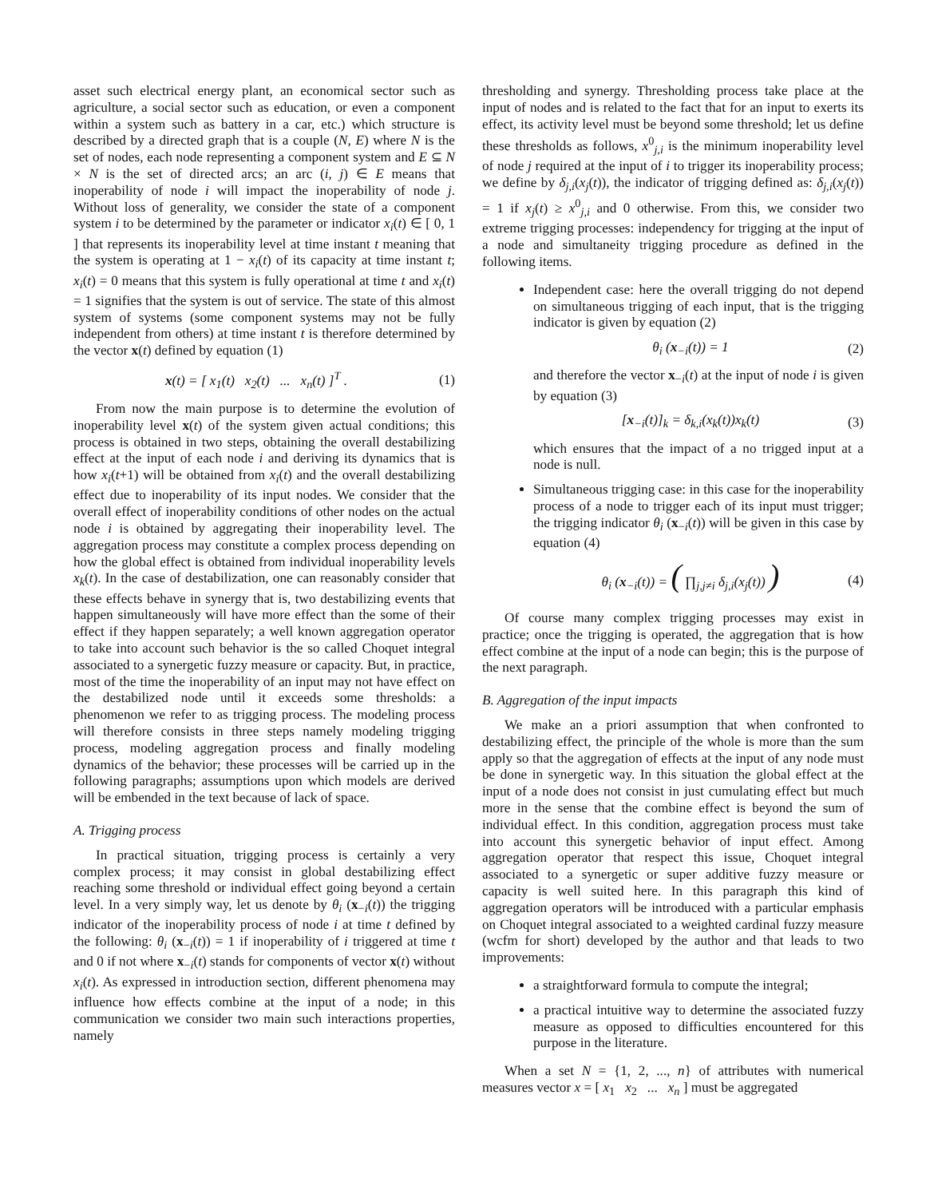asset such electrical energy plant, an economical sector such as agriculture, a social sector such as education, or even a component within a system such as battery in a car, etc.) which structure is described by a directed graph that is a couple (N, E) where N is the set of nodes, each node representing a component system and E ⊆ N × N is the set of directed arcs; an arc (i, j) ∈ E means that inoperability of node i will impact the inoperability of node j. Without loss of generality, we consider the state of a component system i to be determined by the parameter or indicator x<sub>i</sub>(t) ∈ [ 0, 1 ] that represents its inoperability level at time instant t meaning that the system is operating at 1 − x<sub>i</sub>(t) of its capacity at time instant t; x<sub>i</sub>(t) = 0 means that this system is fully operational at time t and x<sub>i</sub>(t) = 1 signifies that the system is out of service. The state of this almost system of systems (some component systems may not be fully independent from others) at time instant t is therefore determined by the vector x(t) defined by equation (1)
x(t) = [ x<sub>1</sub>(t) x<sub>2</sub>(t) ... x<sub>n</sub>(t) ]<sup>T</sup> . (1)
From now the main purpose is to determine the evolution of inoperability level x(t) of the system given actual conditions; this process is obtained in two steps, obtaining the overall destabilizing effect at the input of each node i and deriving its dynamics that is how x<sub>i</sub>(t+1) will be obtained from x<sub>i</sub>(t) and the overall destabilizing effect due to inoperability of its input nodes. We consider that the overall effect of inoperability conditions of other nodes on the actual node i is obtained by aggregating their inoperability level. The aggregation process may constitute a complex process depending on how the global effect is obtained from individual inoperability levels x<sub>k</sub>(t). In the case of destabilization, one can reasonably consider that these effects behave in synergy that is, two destabilizing events that happen simultaneously will have more effect than the some of their effect if they happen separately; a well known aggregation operator to take into account such behavior is the so called Choquet integral associated to a synergetic fuzzy measure or capacity. But, in practice, most of the time the inoperability of an input may not have effect on the destabilized node until it exceeds some thresholds: a phenomenon we refer to as trigging process. The modeling process will therefore consists in three steps namely modeling trigging process, modeling aggregation process and finally modeling dynamics of the behavior; these processes will be carried up in the following paragraphs; assumptions upon which models are derived will be embended in the text because of lack of space.
A. Trigging process
In practical situation, trigging process is certainly a very complex process; it may consist in global destabilizing effect reaching some threshold or individual effect going beyond a certain level. In a very simply way, let us denote by θ<sub>i</sub> (x<sub>−i</sub>(t)) the trigging indicator of the inoperability process of node i at time t defined by the following: θ<sub>i</sub> (x<sub>−i</sub>(t)) = 1 if inoperability of i triggered at time t and 0 if not where x<sub>−i</sub>(t) stands for components of vector x(t) without x<sub>i</sub>(t). As expressed in introduction section, different phenomena may influence how effects combine at the input of a node; in this communication we consider two main such interactions properties, namely
thresholding and synergy. Thresholding process take place at the input of nodes and is related to the fact that for an input to exerts its effect, its activity level must be beyond some threshold; let us define these thresholds as follows, x<sup>0</sup><sub>j,i</sub> is the minimum inoperability level of node j required at the input of i to trigger its inoperability process; we define by δ<sub>j,i</sub>(x<sub>j</sub>(t)), the indicator of trigging defined as: δ<sub>j,i</sub>(x<sub>j</sub>(t)) = 1 if x<sub>j</sub>(t) ≥ x<sup>0</sup><sub>j,i</sub> and 0 otherwise. From this, we consider two extreme trigging processes: independency for trigging at the input of a node and simultaneity trigging procedure as defined in the following items.
Independent case: here the overall trigging do not depend on simultaneous trigging of each input, that is the trigging indicator is given by equation (2)
θ<sub>i</sub> (x<sub>−i</sub>(t)) = 1 (2)
and therefore the vector x<sub>−i</sub>(t) at the input of node i is given by equation (3)
[x<sub>−i</sub>(t)]<sub>k</sub> = δ<sub>k,i</sub>(x<sub>k</sub>(t))x<sub>k</sub>(t) (3)
which ensures that the impact of a no trigged input at a node is null.
Simultaneous trigging case: in this case for the inoperability process of a node to trigger each of its input must trigger; the trigging indicator θ<sub>i</sub> (x<sub>−i</sub>(t)) will be given in this case by equation (4)
θ<sub>i</sub> (x<sub>−i</sub>(t)) = ( ∏<sub>j,j≠i</sub> δ<sub>j,i</sub>(x<sub>j</sub>(t)) ) (4)
Of course many complex trigging processes may exist in practice; once the trigging is operated, the aggregation that is how effect combine at the input of a node can begin; this is the purpose of the next paragraph.
B. Aggregation of the input impacts
We make an a priori assumption that when confronted to destabilizing effect, the principle of the whole is more than the sum apply so that the aggregation of effects at the input of any node must be done in synergetic way. In this situation the global effect at the input of a node does not consist in just cumulating effect but much more in the sense that the combine effect is beyond the sum of individual effect. In this condition, aggregation process must take into account this synergetic behavior of input effect. Among aggregation operator that respect this issue, Choquet integral associated to a synergetic or super additive fuzzy measure or capacity is well suited here. In this paragraph this kind of aggregation operators will be introduced with a particular emphasis on Choquet integral associated to a weighted cardinal fuzzy measure (wcfm for short) developed by the author and that leads to two improvements:
a straightforward formula to compute the integral;
a practical intuitive way to determine the associated fuzzy measure as opposed to difficulties encountered for this purpose in the literature.
When a set N = {1, 2, ..., n} of attributes with numerical measures vector x = [ x<sub>1</sub> x<sub>2</sub> ... x<sub>n</sub> ] must be aggregated